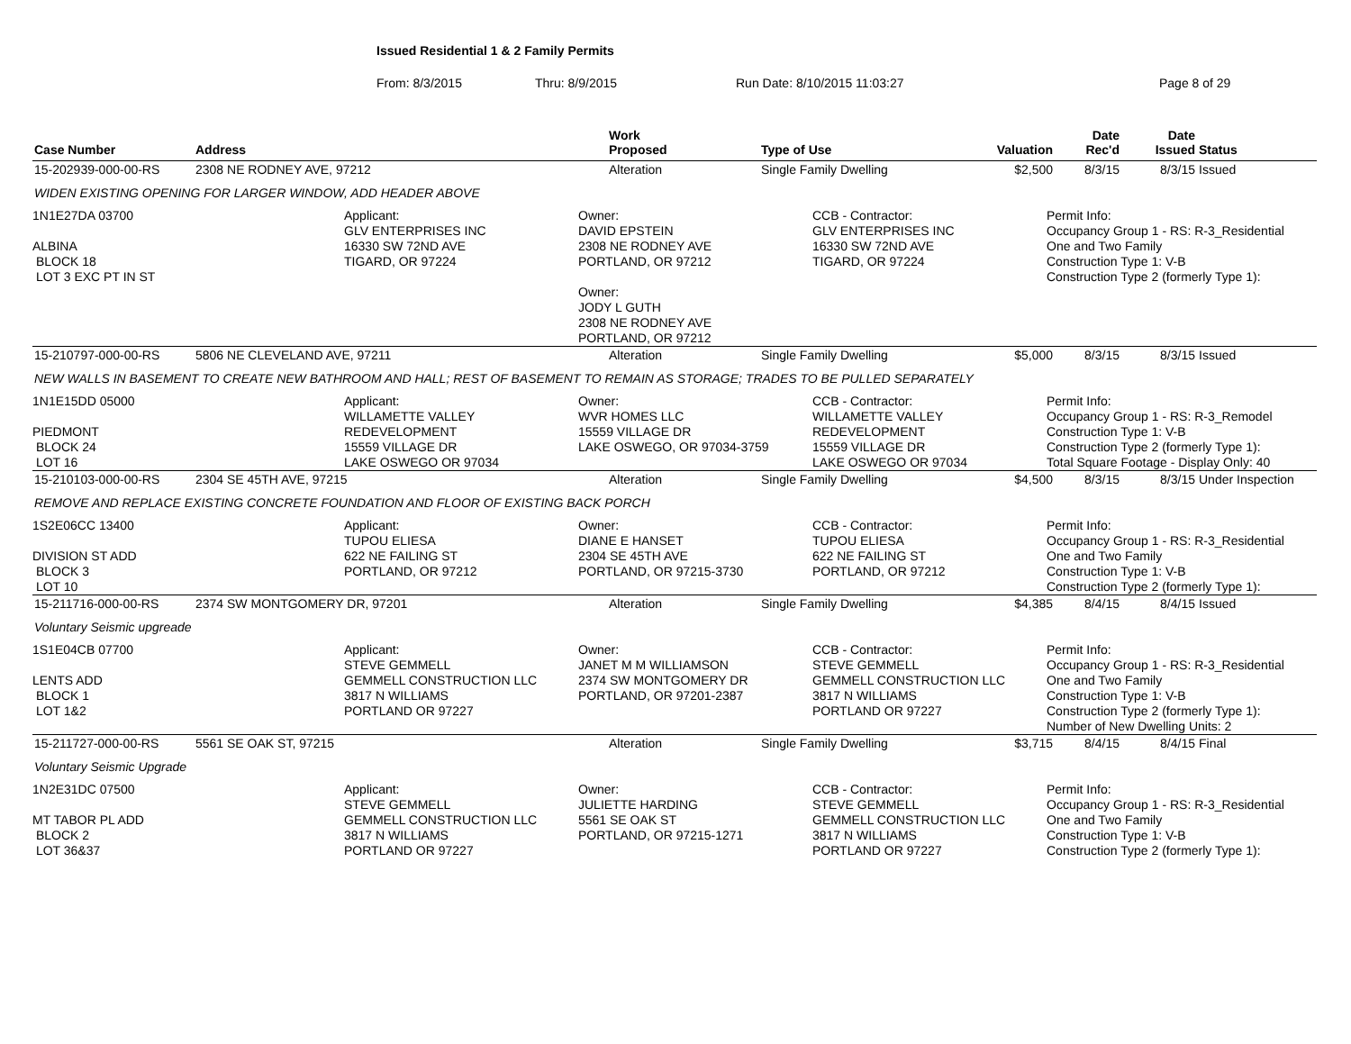Issued Residential 1 & 2 Family Permits
From: 8/3/2015 Thru: 8/9/2015 Run Date: 8/10/2015 11:03:27 Page 8 of 29
| Case Number | Address | Work Proposed | Type of Use | Valuation | Date Rec'd | Date Issued | Status |
| --- | --- | --- | --- | --- | --- | --- | --- |
| 15-202939-000-00-RS | 2308 NE RODNEY AVE, 97212 | Alteration | Single Family Dwelling | $2,500 | 8/3/15 | 8/3/15 | Issued |
| WIDEN EXISTING OPENING FOR LARGER WINDOW, ADD HEADER ABOVE | | | | | | | |
| 1N1E27DA 03700 ALBINA BLOCK 18 LOT 3 EXC PT IN ST Applicant: GLV ENTERPRISES INC 16330 SW 72ND AVE TIGARD, OR 97224 Owner: DAVID EPSTEIN 2308 NE RODNEY AVE PORTLAND, OR 97212 Owner: JODY L GUTH 2308 NE RODNEY AVE PORTLAND, OR 97212 CCB - Contractor: GLV ENTERPRISES INC 16330 SW 72ND AVE TIGARD, OR 97224 Permit Info: Occupancy Group 1 - RS: R-3_Residential One and Two Family Construction Type 1: V-B Construction Type 2 (formerly Type 1): | | | | | | | |
| 15-210797-000-00-RS | 5806 NE CLEVELAND AVE, 97211 | Alteration | Single Family Dwelling | $5,000 | 8/3/15 | 8/3/15 | Issued |
| NEW WALLS IN BASEMENT TO CREATE NEW BATHROOM AND HALL; REST OF BASEMENT TO REMAIN AS STORAGE; TRADES TO BE PULLED SEPARATELY | | | | | | | |
| 1N1E15DD 05000 PIEDMONT BLOCK 24 LOT 16 Applicant: WILLAMETTE VALLEY REDEVELOPMENT 15559 VILLAGE DR LAKE OSWEGO OR 97034 Owner: WVR HOMES LLC 15559 VILLAGE DR LAKE OSWEGO, OR 97034-3759 CCB - Contractor: WILLAMETTE VALLEY REDEVELOPMENT 15559 VILLAGE DR LAKE OSWEGO OR 97034 Permit Info: Occupancy Group 1 - RS: R-3_Remodel Construction Type 1: V-B Construction Type 2 (formerly Type 1): Total Square Footage - Display Only: 40 | | | | | | | |
| 15-210103-000-00-RS | 2304 SE 45TH AVE, 97215 | Alteration | Single Family Dwelling | $4,500 | 8/3/15 | 8/3/15 | Under Inspection |
| REMOVE AND REPLACE EXISTING CONCRETE FOUNDATION AND FLOOR OF EXISTING BACK PORCH | | | | | | | |
| 1S2E06CC 13400 DIVISION ST ADD BLOCK 3 LOT 10 Applicant: TUPOU ELIESA 622 NE FAILING ST PORTLAND, OR 97212 Owner: DIANE E HANSET 2304 SE 45TH AVE PORTLAND, OR 97215-3730 CCB - Contractor: TUPOU ELIESA 622 NE FAILING ST PORTLAND, OR 97212 Permit Info: Occupancy Group 1 - RS: R-3_Residential One and Two Family Construction Type 1: V-B Construction Type 2 (formerly Type 1): | | | | | | | |
| 15-211716-000-00-RS | 2374 SW MONTGOMERY DR, 97201 | Alteration | Single Family Dwelling | $4,385 | 8/4/15 | 8/4/15 | Issued |
| Voluntary Seismic upgreade | | | | | | | |
| 1S1E04CB 07700 LENTS ADD BLOCK 1 LOT 1&2 Applicant: STEVE GEMMELL GEMMELL CONSTRUCTION LLC 3817 N WILLIAMS PORTLAND OR 97227 Owner: JANET M M WILLIAMSON 2374 SW MONTGOMERY DR PORTLAND, OR 97201-2387 CCB - Contractor: STEVE GEMMELL GEMMELL CONSTRUCTION LLC 3817 N WILLIAMS PORTLAND OR 97227 Permit Info: Occupancy Group 1 - RS: R-3_Residential One and Two Family Construction Type 1: V-B Construction Type 2 (formerly Type 1): Number of New Dwelling Units: 2 | | | | | | | |
| 15-211727-000-00-RS | 5561 SE OAK ST, 97215 | Alteration | Single Family Dwelling | $3,715 | 8/4/15 | 8/4/15 | Final |
| Voluntary Seismic Upgrade | | | | | | | |
| 1N2E31DC 07500 MT TABOR PL ADD BLOCK 2 LOT 36&37 Applicant: STEVE GEMMELL GEMMELL CONSTRUCTION LLC 3817 N WILLIAMS PORTLAND OR 97227 Owner: JULIETTE HARDING 5561 SE OAK ST PORTLAND, OR 97215-1271 CCB - Contractor: STEVE GEMMELL GEMMELL CONSTRUCTION LLC 3817 N WILLIAMS PORTLAND OR 97227 Permit Info: Occupancy Group 1 - RS: R-3_Residential One and Two Family Construction Type 1: V-B Construction Type 2 (formerly Type 1): | | | | | | | |